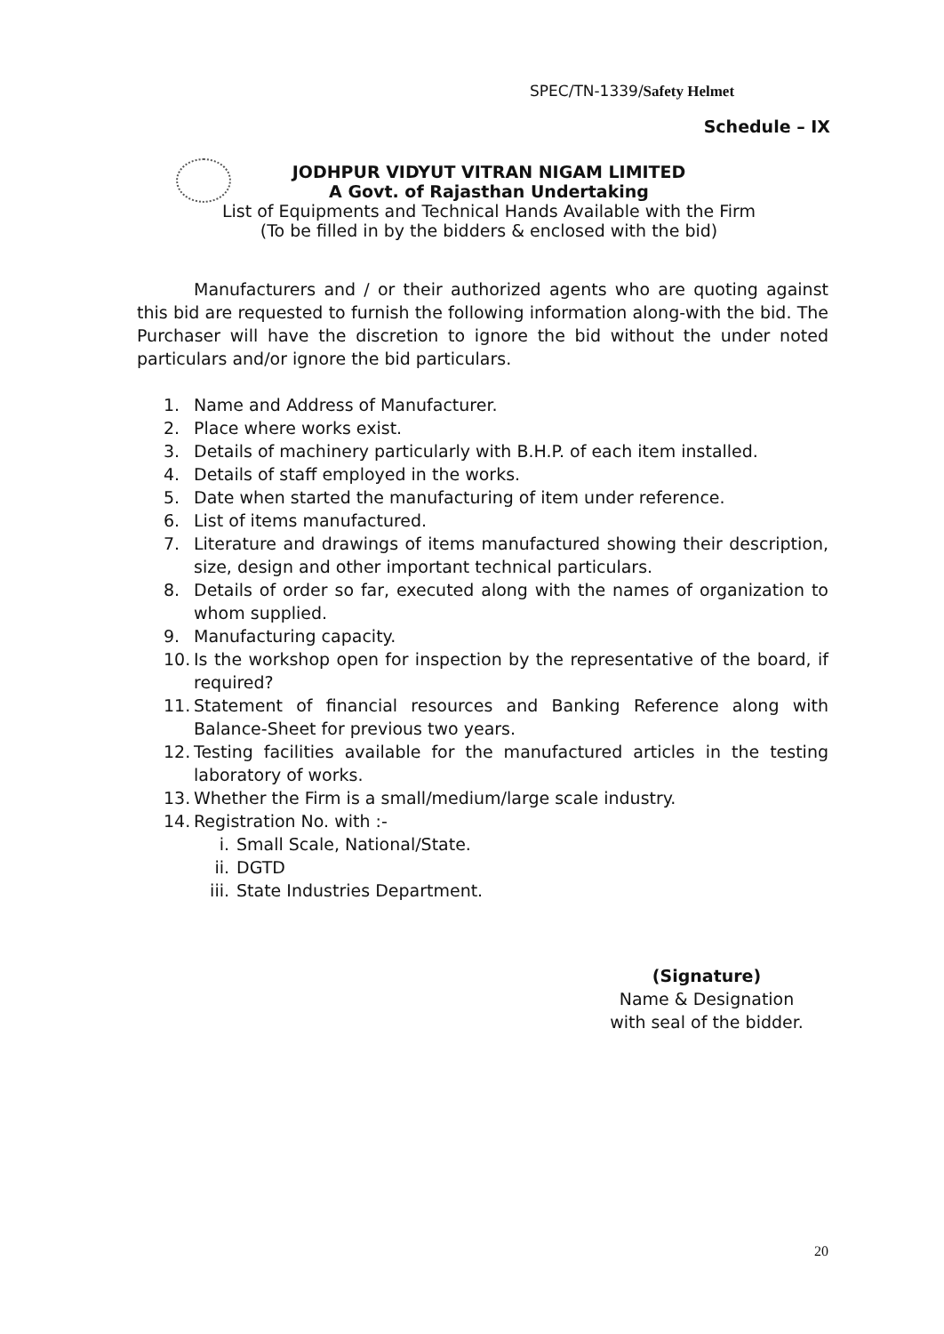SPEC/TN-1339/Safety Helmet
Schedule – IX
JODHPUR VIDYUT VITRAN NIGAM LIMITED
A Govt. of Rajasthan Undertaking
List of Equipments and Technical Hands Available with the Firm
(To be filled in by the bidders & enclosed with the bid)
Manufacturers and / or their authorized agents who are quoting against this bid are requested to furnish the following information along-with the bid. The Purchaser will have the discretion to ignore the bid without the under noted particulars and/or ignore the bid particulars.
1. Name and Address of Manufacturer.
2. Place where works exist.
3. Details of machinery particularly with B.H.P. of each item installed.
4. Details of staff employed in the works.
5. Date when started the manufacturing of item under reference.
6. List of items manufactured.
7. Literature and drawings of items manufactured showing their description, size, design and other important technical particulars.
8. Details of order so far, executed along with the names of organization to whom supplied.
9. Manufacturing capacity.
10. Is the workshop open for inspection by the representative of the board, if required?
11. Statement of financial resources and Banking Reference along with Balance-Sheet for previous two years.
12. Testing facilities available for the manufactured articles in the testing laboratory of works.
13. Whether the Firm is a small/medium/large scale industry.
14. Registration No. with :-
i. Small Scale, National/State.
ii. DGTD
iii. State Industries Department.
(Signature)
Name & Designation
with seal of the bidder.
20